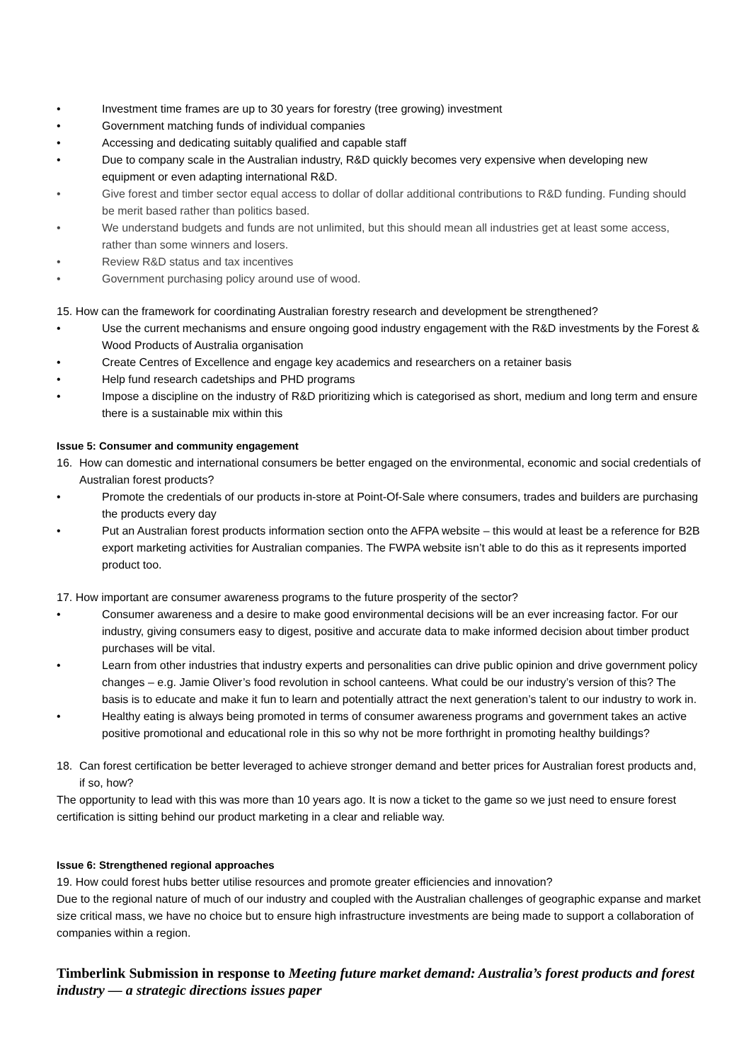• Investment time frames are up to 30 years for forestry (tree growing) investment
• Government matching funds of individual companies
• Accessing and dedicating suitably qualified and capable staff
• Due to company scale in the Australian industry, R&D quickly becomes very expensive when developing new equipment or even adapting international R&D.
• Give forest and timber sector equal access to dollar of dollar additional contributions to R&D funding. Funding should be merit based rather than politics based.
• We understand budgets and funds are not unlimited, but this should mean all industries get at least some access, rather than some winners and losers.
• Review R&D status and tax incentives
• Government purchasing policy around use of wood.
15. How can the framework for coordinating Australian forestry research and development be strengthened?
• Use the current mechanisms and ensure ongoing good industry engagement with the R&D investments by the Forest & Wood Products of Australia organisation
• Create Centres of Excellence and engage key academics and researchers on a retainer basis
• Help fund research cadetships and PHD programs
• Impose a discipline on the industry of R&D prioritizing which is categorised as short, medium and long term and ensure there is a sustainable mix within this
Issue 5: Consumer and community engagement
16. How can domestic and international consumers be better engaged on the environmental, economic and social credentials of Australian forest products?
• Promote the credentials of our products in-store at Point-Of-Sale where consumers, trades and builders are purchasing the products every day
• Put an Australian forest products information section onto the AFPA website – this would at least be a reference for B2B export marketing activities for Australian companies. The FWPA website isn’t able to do this as it represents imported product too.
17. How important are consumer awareness programs to the future prosperity of the sector?
• Consumer awareness and a desire to make good environmental decisions will be an ever increasing factor. For our industry, giving consumers easy to digest, positive and accurate data to make informed decision about timber product purchases will be vital.
• Learn from other industries that industry experts and personalities can drive public opinion and drive government policy changes – e.g. Jamie Oliver’s food revolution in school canteens. What could be our industry’s version of this? The basis is to educate and make it fun to learn and potentially attract the next generation’s talent to our industry to work in.
• Healthy eating is always being promoted in terms of consumer awareness programs and government takes an active positive promotional and educational role in this so why not be more forthright in promoting healthy buildings?
18. Can forest certification be better leveraged to achieve stronger demand and better prices for Australian forest products and, if so, how?
The opportunity to lead with this was more than 10 years ago. It is now a ticket to the game so we just need to ensure forest certification is sitting behind our product marketing in a clear and reliable way.
Issue 6: Strengthened regional approaches
19. How could forest hubs better utilise resources and promote greater efficiencies and innovation?
Due to the regional nature of much of our industry and coupled with the Australian challenges of geographic expanse and market size critical mass, we have no choice but to ensure high infrastructure investments are being made to support a collaboration of companies within a region.
Timberlink Submission in response to Meeting future market demand: Australia’s forest products and forest industry — a strategic directions issues paper